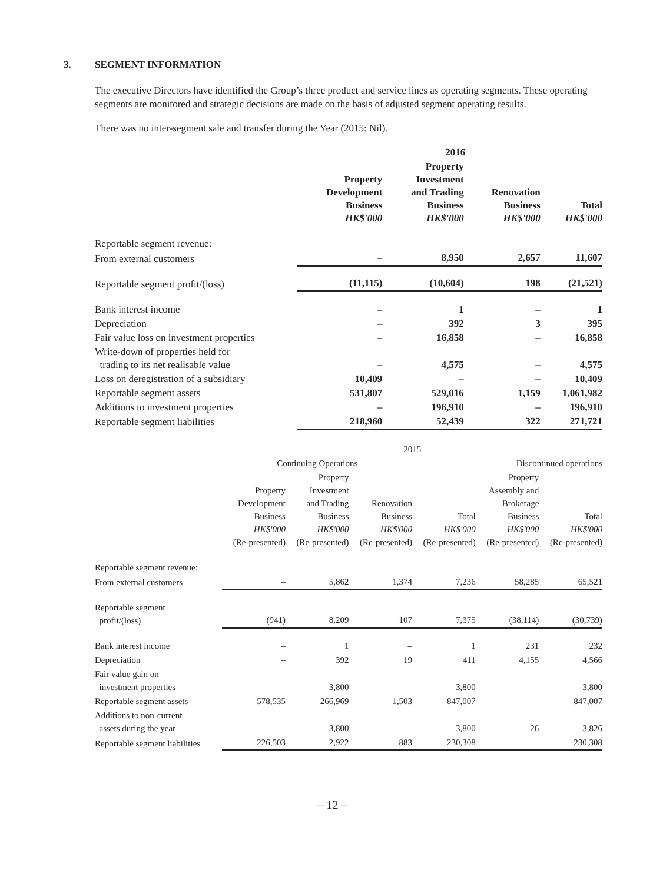3. SEGMENT INFORMATION
The executive Directors have identified the Group’s three product and service lines as operating segments. These operating segments are monitored and strategic decisions are made on the basis of adjusted segment operating results.
There was no inter-segment sale and transfer during the Year (2015: Nil).
| | 2016 | | | |
| --- | --- | --- | --- | --- |
| | Property Development Business HK$'000 | Property Investment and Trading Business HK$'000 | Renovation Business HK$'000 | Total HK$'000 |
| Reportable segment revenue: | | | | |
| From external customers | – | 8,950 | 2,657 | 11,607 |
| Reportable segment profit/(loss) | (11,115) | (10,604) | 198 | (21,521) |
| Bank interest income | – | 1 | – | 1 |
| Depreciation | – | 392 | 3 | 395 |
| Fair value loss on investment properties | – | 16,858 | – | 16,858 |
| Write-down of properties held for trading to its net realisable value | – | 4,575 | – | 4,575 |
| Loss on deregistration of a subsidiary | 10,409 | – | – | 10,409 |
| Reportable segment assets | 531,807 | 529,016 | 1,159 | 1,061,982 |
| Additions to investment properties | – | 196,910 | – | 196,910 |
| Reportable segment liabilities | 218,960 | 52,439 | 322 | 271,721 |
| | 2015 | | | | | |
| --- | --- | --- | --- | --- | --- | --- |
| | Continuing Operations | | | | Discontinued operations | |
| | Property Development Business HK$'000 (Re-presented) | Property Investment and Trading Business HK$'000 (Re-presented) | Renovation Business HK$'000 (Re-presented) | Total HK$'000 (Re-presented) | Property Assembly and Brokerage Business HK$'000 (Re-presented) | Total HK$'000 (Re-presented) |
| Reportable segment revenue: | | | | | | |
| From external customers | – | 5,862 | 1,374 | 7,236 | 58,285 | 65,521 |
| Reportable segment profit/(loss) | (941) | 8,209 | 107 | 7,375 | (38,114) | (30,739) |
| Bank interest income | – | 1 | – | 1 | 231 | 232 |
| Depreciation | – | 392 | 19 | 411 | 4,155 | 4,566 |
| Fair value gain on investment properties | – | 3,800 | – | 3,800 | – | 3,800 |
| Reportable segment assets | 578,535 | 266,969 | 1,503 | 847,007 | – | 847,007 |
| Additions to non-current assets during the year | – | 3,800 | – | 3,800 | 26 | 3,826 |
| Reportable segment liabilities | 226,503 | 2,922 | 883 | 230,308 | – | 230,308 |
– 12 –